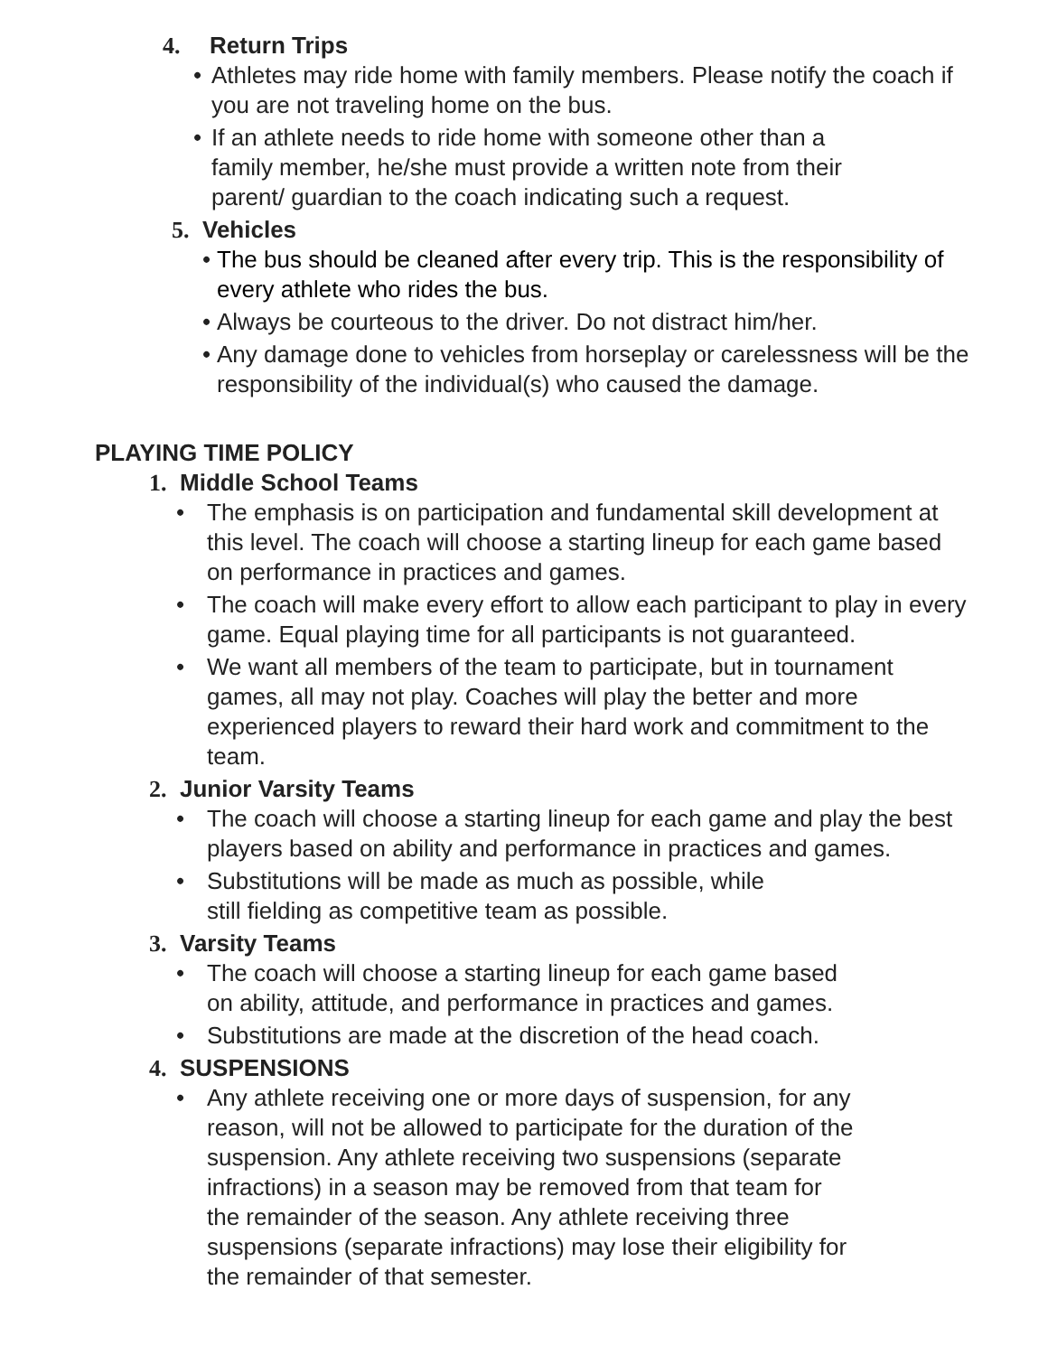4. Return Trips
• Athletes may ride home with family members. Please notify the coach if you are not traveling home on the bus.
• If an athlete needs to ride home with someone other than a
family member, he/she must provide a written note from their
parent/ guardian to the coach indicating such a request.
5. Vehicles
• The bus should be cleaned after every trip. This is the responsibility of every athlete who rides the bus.
• Always be courteous to the driver. Do not distract him/her.
• Any damage done to vehicles from horseplay or carelessness will be the responsibility of the individual(s) who caused the damage.
PLAYING TIME POLICY
1. Middle School Teams
• The emphasis is on participation and fundamental skill development at this level. The coach will choose a starting lineup for each game based on performance in practices and games.
• The coach will make every effort to allow each participant to play in every game. Equal playing time for all participants is not guaranteed.
• We want all members of the team to participate, but in tournament games, all may not play. Coaches will play the better and more experienced players to reward their hard work and commitment to the team.
2. Junior Varsity Teams
• The coach will choose a starting lineup for each game and play the best players based on ability and performance in practices and games.
• Substitutions will be made as much as possible, while
still fielding as competitive team as possible.
3. Varsity Teams
• The coach will choose a starting lineup for each game based
on ability, attitude, and performance in practices and games.
• Substitutions are made at the discretion of the head coach.
4. SUSPENSIONS
• Any athlete receiving one or more days of suspension, for any
reason, will not be allowed to participate for the duration of the
suspension. Any athlete receiving two suspensions (separate
infractions) in a season may be removed from that team for
the remainder of the season. Any athlete receiving three
suspensions (separate infractions) may lose their eligibility for
the remainder of that semester.